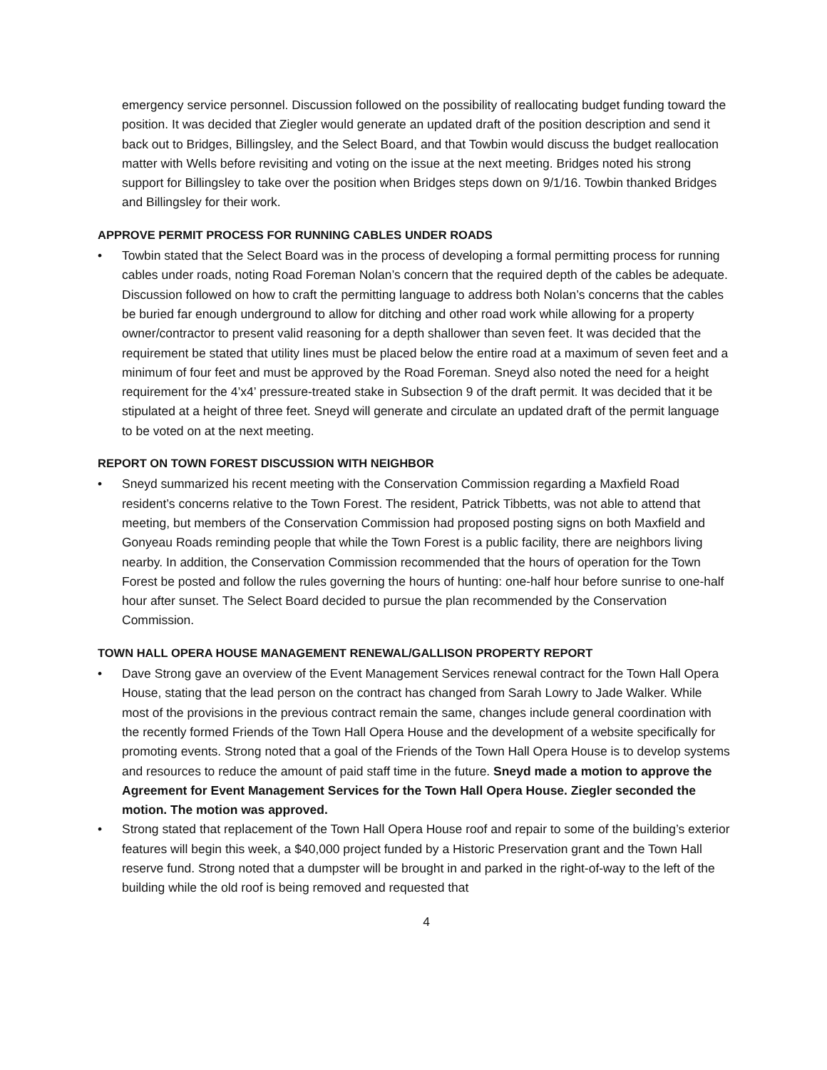emergency service personnel. Discussion followed on the possibility of reallocating budget funding toward the position. It was decided that Ziegler would generate an updated draft of the position description and send it back out to Bridges, Billingsley, and the Select Board, and that Towbin would discuss the budget reallocation matter with Wells before revisiting and voting on the issue at the next meeting. Bridges noted his strong support for Billingsley to take over the position when Bridges steps down on 9/1/16. Towbin thanked Bridges and Billingsley for their work.
APPROVE PERMIT PROCESS FOR RUNNING CABLES UNDER ROADS
• Towbin stated that the Select Board was in the process of developing a formal permitting process for running cables under roads, noting Road Foreman Nolan’s concern that the required depth of the cables be adequate. Discussion followed on how to craft the permitting language to address both Nolan’s concerns that the cables be buried far enough underground to allow for ditching and other road work while allowing for a property owner/contractor to present valid reasoning for a depth shallower than seven feet. It was decided that the requirement be stated that utility lines must be placed below the entire road at a maximum of seven feet and a minimum of four feet and must be approved by the Road Foreman. Sneyd also noted the need for a height requirement for the 4’x4’ pressure-treated stake in Subsection 9 of the draft permit. It was decided that it be stipulated at a height of three feet. Sneyd will generate and circulate an updated draft of the permit language to be voted on at the next meeting.
REPORT ON TOWN FOREST DISCUSSION WITH NEIGHBOR
• Sneyd summarized his recent meeting with the Conservation Commission regarding a Maxfield Road resident’s concerns relative to the Town Forest. The resident, Patrick Tibbetts, was not able to attend that meeting, but members of the Conservation Commission had proposed posting signs on both Maxfield and Gonyeau Roads reminding people that while the Town Forest is a public facility, there are neighbors living nearby. In addition, the Conservation Commission recommended that the hours of operation for the Town Forest be posted and follow the rules governing the hours of hunting: one-half hour before sunrise to one-half hour after sunset. The Select Board decided to pursue the plan recommended by the Conservation Commission.
TOWN HALL OPERA HOUSE MANAGEMENT RENEWAL/GALLISON PROPERTY REPORT
• Dave Strong gave an overview of the Event Management Services renewal contract for the Town Hall Opera House, stating that the lead person on the contract has changed from Sarah Lowry to Jade Walker. While most of the provisions in the previous contract remain the same, changes include general coordination with the recently formed Friends of the Town Hall Opera House and the development of a website specifically for promoting events. Strong noted that a goal of the Friends of the Town Hall Opera House is to develop systems and resources to reduce the amount of paid staff time in the future. Sneyd made a motion to approve the Agreement for Event Management Services for the Town Hall Opera House. Ziegler seconded the motion. The motion was approved.
• Strong stated that replacement of the Town Hall Opera House roof and repair to some of the building’s exterior features will begin this week, a $40,000 project funded by a Historic Preservation grant and the Town Hall reserve fund. Strong noted that a dumpster will be brought in and parked in the right-of-way to the left of the building while the old roof is being removed and requested that
4